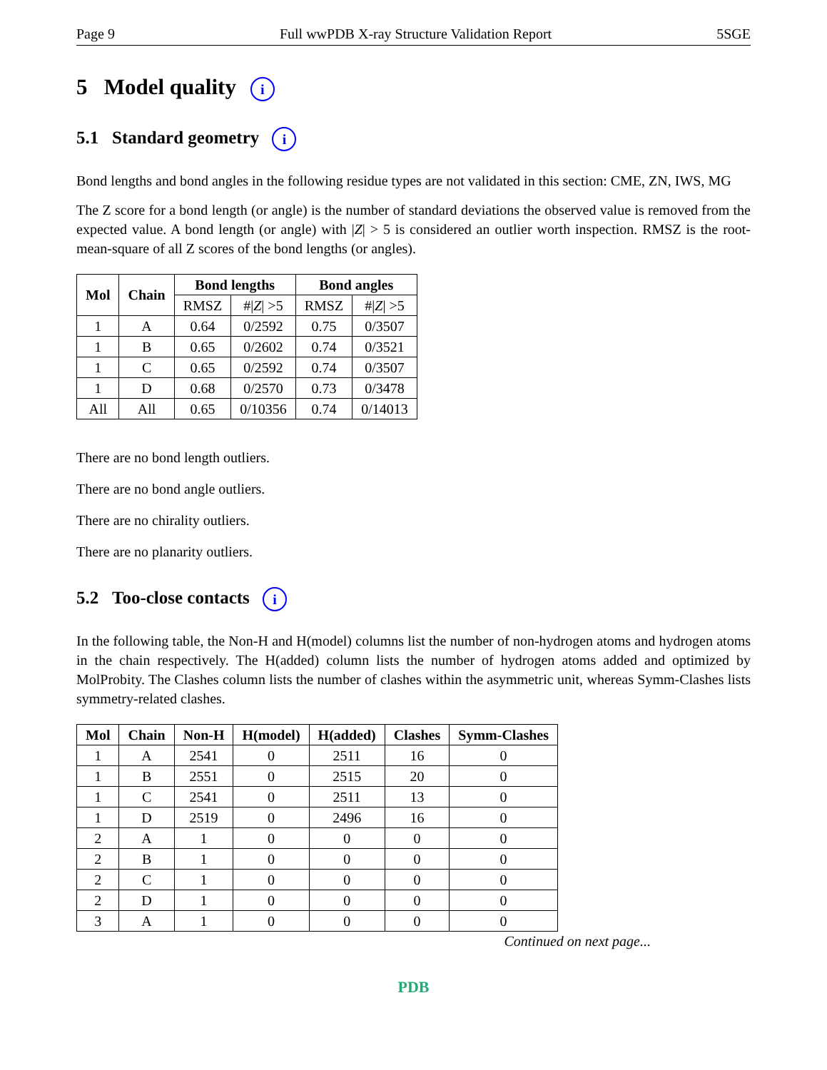Page 9 Full wwPDB X-ray Structure Validation Report 5SGE
5 Model quality i
5.1 Standard geometry i
Bond lengths and bond angles in the following residue types are not validated in this section: CME, ZN, IWS, MG
The Z score for a bond length (or angle) is the number of standard deviations the observed value is removed from the expected value. A bond length (or angle) with |Z| > 5 is considered an outlier worth inspection. RMSZ is the root-mean-square of all Z scores of the bond lengths (or angles).
| Mol | Chain | Bond lengths | | Bond angles | |
| --- | --- | --- | --- | --- | --- |
| | | RMSZ | #/ Z / >5 | RMSZ | #/ Z / >5 |
| 1 | A | 0.64 | 0/2592 | 0.75 | 0/3507 |
| 1 | B | 0.65 | 0/2602 | 0.74 | 0/3521 |
| 1 | C | 0.65 | 0/2592 | 0.74 | 0/3507 |
| 1 | D | 0.68 | 0/2570 | 0.73 | 0/3478 |
| All | All | 0.65 | 0/10356 | 0.74 | 0/14013 |
There are no bond length outliers.
There are no bond angle outliers.
There are no chirality outliers.
There are no planarity outliers.
5.2 Too-close contacts i
In the following table, the Non-H and H(model) columns list the number of non-hydrogen atoms and hydrogen atoms in the chain respectively. The H(added) column lists the number of hydrogen atoms added and optimized by MolProbity. The Clashes column lists the number of clashes within the asymmetric unit, whereas Symm-Clashes lists symmetry-related clashes.
| Mol | Chain | Non-H | H(model) | H(added) | Clashes | Symm-Clashes |
| --- | --- | --- | --- | --- | --- | --- |
| 1 | A | 2541 | 0 | 2511 | 16 | 0 |
| 1 | B | 2551 | 0 | 2515 | 20 | 0 |
| 1 | C | 2541 | 0 | 2511 | 13 | 0 |
| 1 | D | 2519 | 0 | 2496 | 16 | 0 |
| 2 | A | 1 | 0 | 0 | 0 | 0 |
| 2 | B | 1 | 0 | 0 | 0 | 0 |
| 2 | C | 1 | 0 | 0 | 0 | 0 |
| 2 | D | 1 | 0 | 0 | 0 | 0 |
| 3 | A | 1 | 0 | 0 | 0 | 0 |
Continued on next page...
PDB